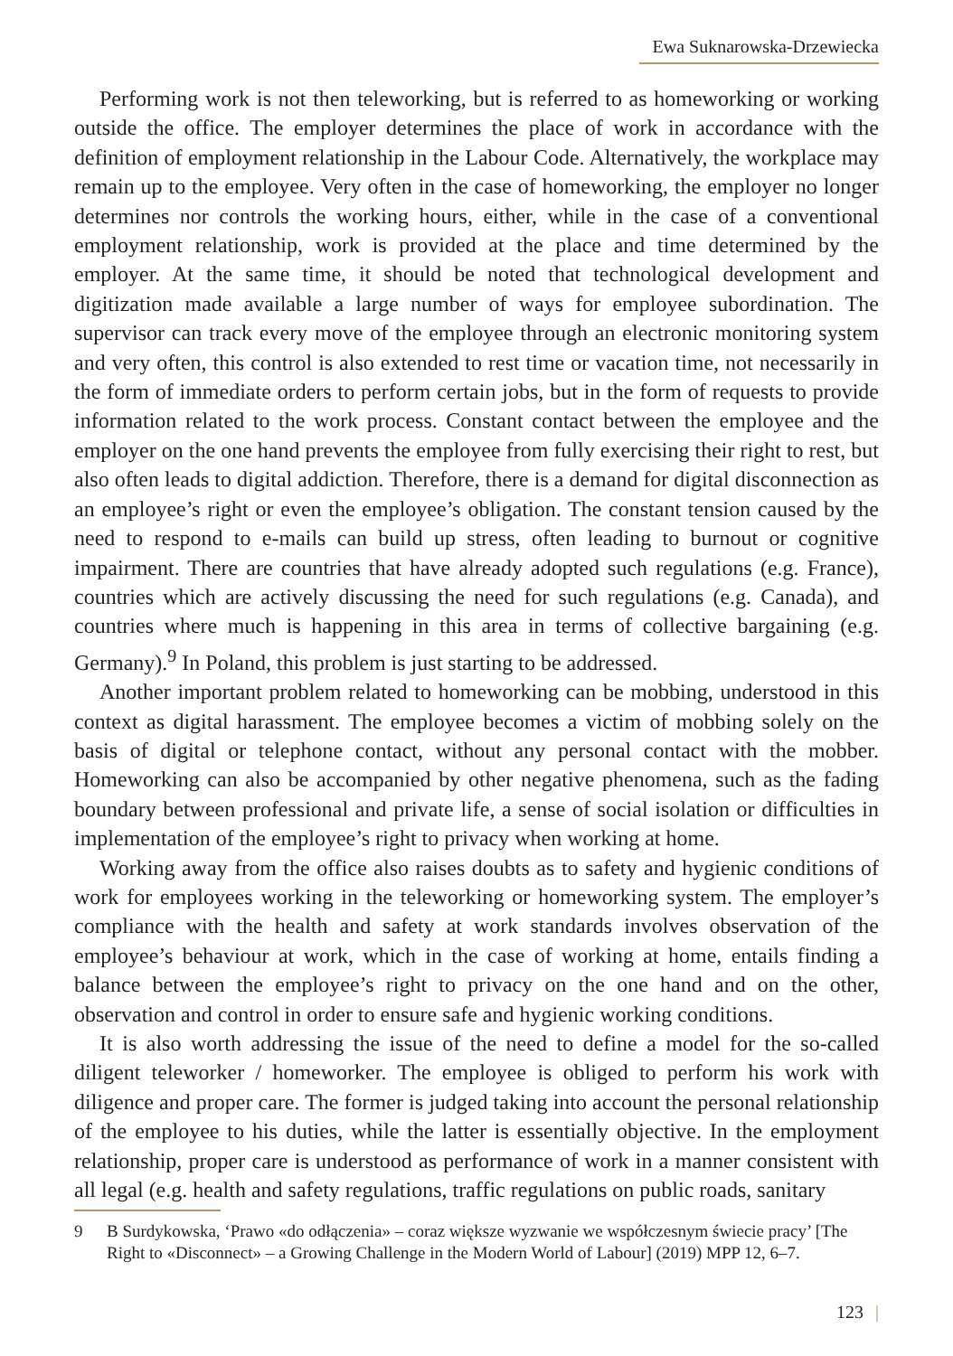Ewa Suknarowska-Drzewiecka
Performing work is not then teleworking, but is referred to as homeworking or working outside the office. The employer determines the place of work in accordance with the definition of employment relationship in the Labour Code. Alternatively, the workplace may remain up to the employee. Very often in the case of homeworking, the employer no longer determines nor controls the working hours, either, while in the case of a conventional employment relationship, work is provided at the place and time determined by the employer. At the same time, it should be noted that technological development and digitization made available a large number of ways for employee subordination. The supervisor can track every move of the employee through an electronic monitoring system and very often, this control is also extended to rest time or vacation time, not necessarily in the form of immediate orders to perform certain jobs, but in the form of requests to provide information related to the work process. Constant contact between the employee and the employer on the one hand prevents the employee from fully exercising their right to rest, but also often leads to digital addiction. Therefore, there is a demand for digital disconnection as an employee’s right or even the employee’s obligation. The constant tension caused by the need to respond to e-mails can build up stress, often leading to burnout or cognitive impairment. There are countries that have already adopted such regulations (e.g. France), countries which are actively discussing the need for such regulations (e.g. Canada), and countries where much is happening in this area in terms of collective bargaining (e.g. Germany).<sup>9</sup> In Poland, this problem is just starting to be addressed.
Another important problem related to homeworking can be mobbing, understood in this context as digital harassment. The employee becomes a victim of mobbing solely on the basis of digital or telephone contact, without any personal contact with the mobber. Homeworking can also be accompanied by other negative phenomena, such as the fading boundary between professional and private life, a sense of social isolation or difficulties in implementation of the employee’s right to privacy when working at home.
Working away from the office also raises doubts as to safety and hygienic conditions of work for employees working in the teleworking or homeworking system. The employer’s compliance with the health and safety at work standards involves observation of the employee’s behaviour at work, which in the case of working at home, entails finding a balance between the employee’s right to privacy on the one hand and on the other, observation and control in order to ensure safe and hygienic working conditions.
It is also worth addressing the issue of the need to define a model for the so-called diligent teleworker / homeworker. The employee is obliged to perform his work with diligence and proper care. The former is judged taking into account the personal relationship of the employee to his duties, while the latter is essentially objective. In the employment relationship, proper care is understood as performance of work in a manner consistent with all legal (e.g. health and safety regulations, traffic regulations on public roads, sanitary
9 B Surdykowska, ‘Prawo «do odłączenia» – coraz większe wyzwanie we współczesnym świecie pracy’ [The Right to «Disconnect» – a Growing Challenge in the Modern World of Labour] (2019) MPP 12, 6–7.
123 |